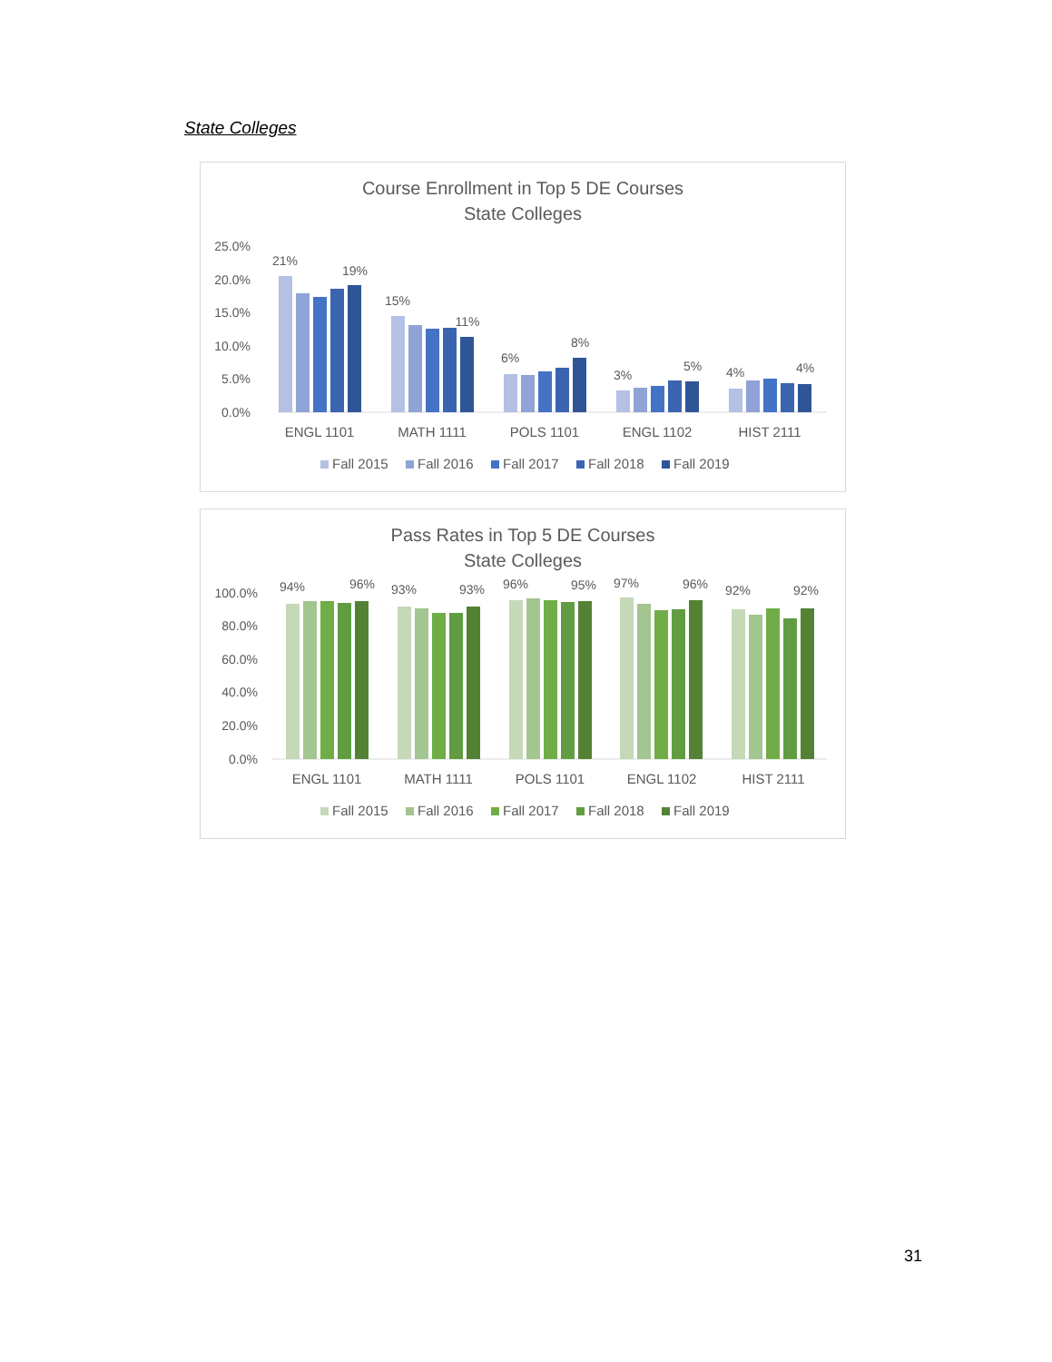State Colleges
Course Enrollment in Top 5 DE Courses
State Colleges
25.0%
20.0%
15.0%
10.0%
5.0%
0.0%
21%
19%
15%
11%
6%
8%
3%
5%
4%
4%
ENGL 1101
MATH 1111
POLS 1101
ENGL 1102
HIST 2111
Fall 2015
Fall 2016
Fall 2017
Fall 2018
Fall 2019
Pass Rates in Top 5 DE Courses
State Colleges
100.0%
80.0%
60.0%
40.0%
20.0%
0.0%
94%
96%
93%
93%
96%
95%
97%
96%
92%
92%
ENGL 1101
MATH 1111
POLS 1101
ENGL 1102
HIST 2111
Fall 2015
Fall 2016
Fall 2017
Fall 2018
Fall 2019
31